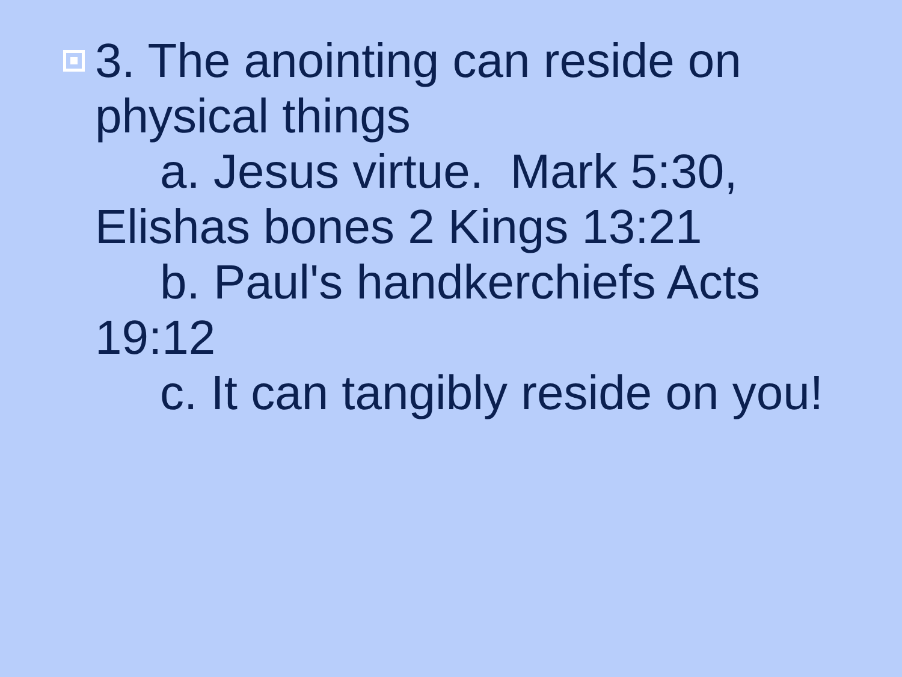3. The anointing can reside on physical things
a. Jesus virtue. Mark 5:30, Elishas bones 2 Kings 13:21
b. Paul's handkerchiefs Acts 19:12
c. It can tangibly reside on you!